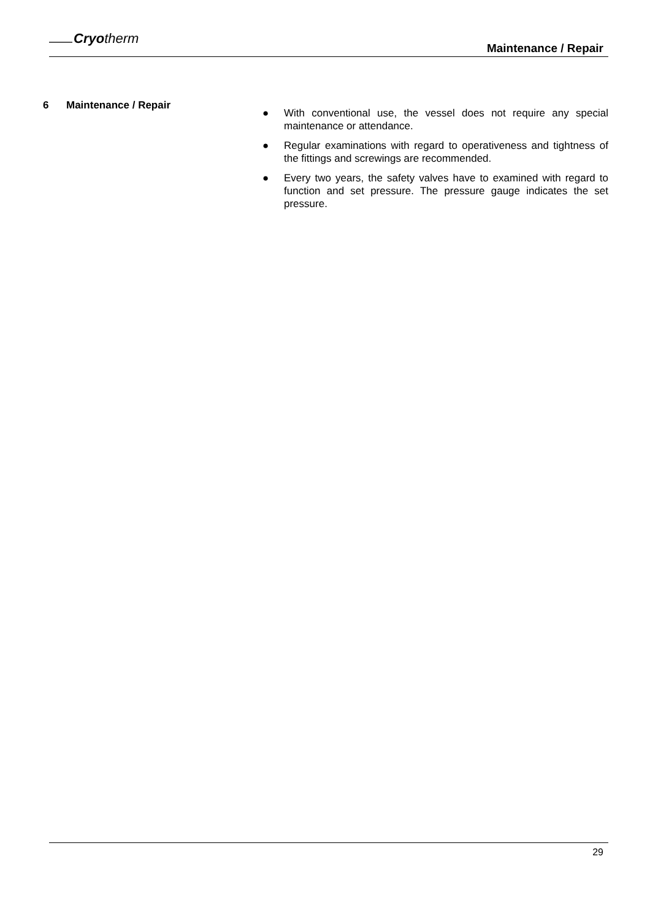Cryotherm
Maintenance / Repair
6 Maintenance / Repair
● With conventional use, the vessel does not require any special maintenance or attendance.
● Regular examinations with regard to operativeness and tightness of the fittings and screwings are recommended.
● Every two years, the safety valves have to examined with regard to function and set pressure. The pressure gauge indicates the set pressure.
29